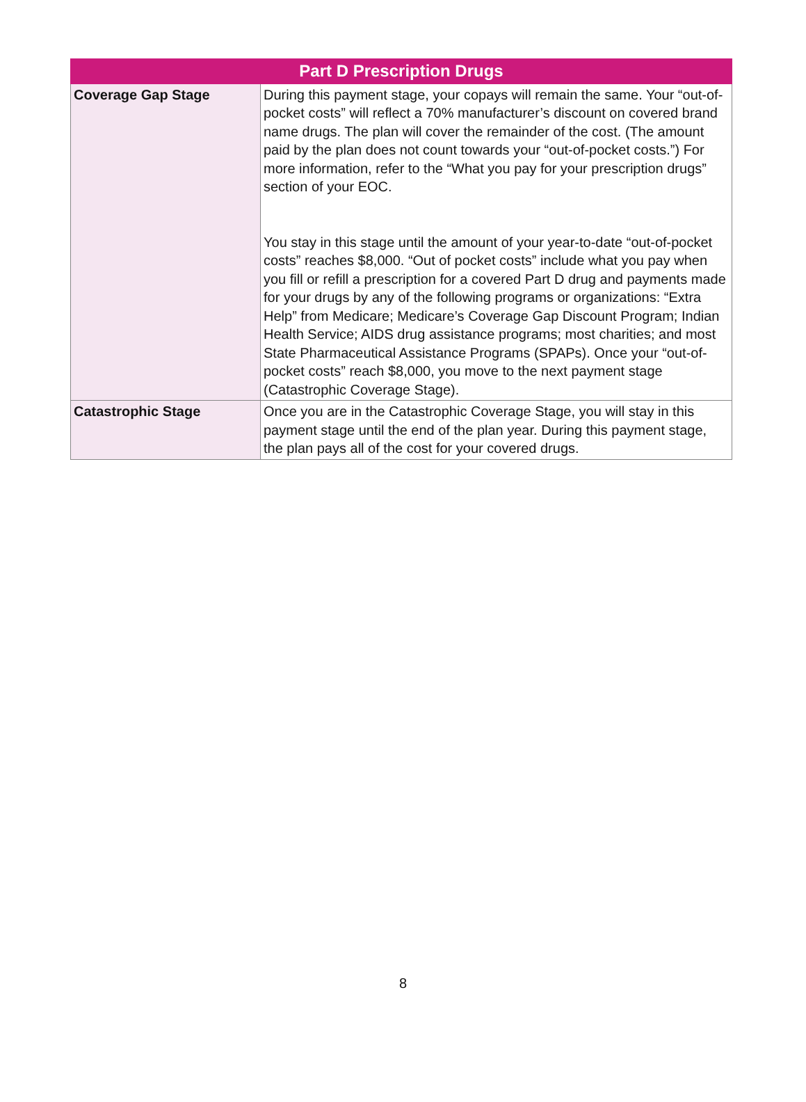| Part D Prescription Drugs | |
| --- | --- |
| Coverage Gap Stage | During this payment stage, your copays will remain the same. Your “out-of-pocket costs” will reflect a 70% manufacturer’s discount on covered brand name drugs. The plan will cover the remainder of the cost. (The amount paid by the plan does not count towards your “out-of-pocket costs.”) For more information, refer to the “What you pay for your prescription drugs” section of your EOC. You stay in this stage until the amount of your year-to-date “out-of-pocket costs” reaches $8,000. “Out of pocket costs” include what you pay when you fill or refill a prescription for a covered Part D drug and payments made for your drugs by any of the following programs or organizations: “Extra Help” from Medicare; Medicare’s Coverage Gap Discount Program; Indian Health Service; AIDS drug assistance programs; most charities; and most State Pharmaceutical Assistance Programs (SPAPs). Once your “out-of-pocket costs” reach $8,000, you move to the next payment stage (Catastrophic Coverage Stage). |
| Catastrophic Stage | Once you are in the Catastrophic Coverage Stage, you will stay in this payment stage until the end of the plan year. During this payment stage, the plan pays all of the cost for your covered drugs. |
8